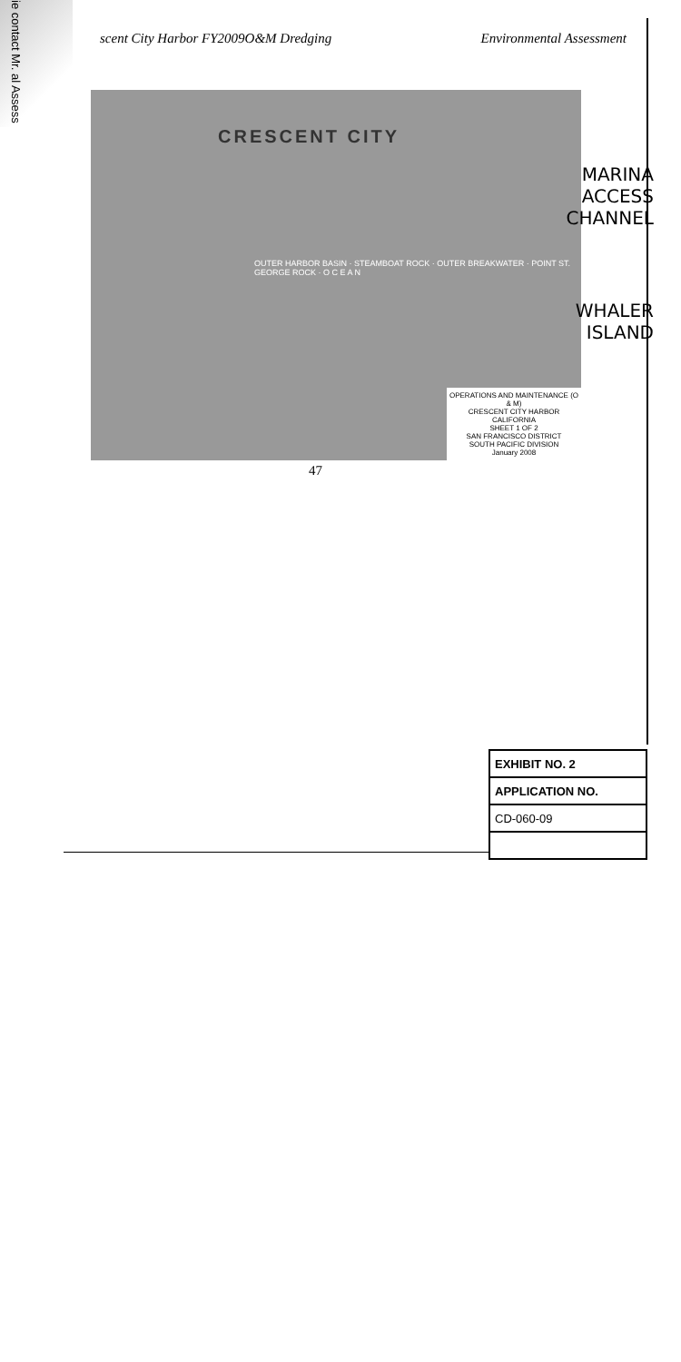ie contact Mr. al Assess
scent City Harbor FY2009O&M Dredging Environmental Assessment
CRESCENT CITY
OUTER HARBOR BASIN · STEAMBOAT ROCK · OUTER BREAKWATER · POINT ST. GEORGE ROCK · O C E A N
OPERATIONS AND MAINTENANCE (O & M)
CRESCENT CITY HARBOR
CALIFORNIA
SHEET 1 OF 2
SAN FRANCISCO DISTRICT
SOUTH PACIFIC DIVISION
January 2008
MARINA
ACCESS
CHANNEL
WHALER
ISLAND
47
| EXHIBIT NO. 2 |
| APPLICATION NO. |
| CD-060-09 |